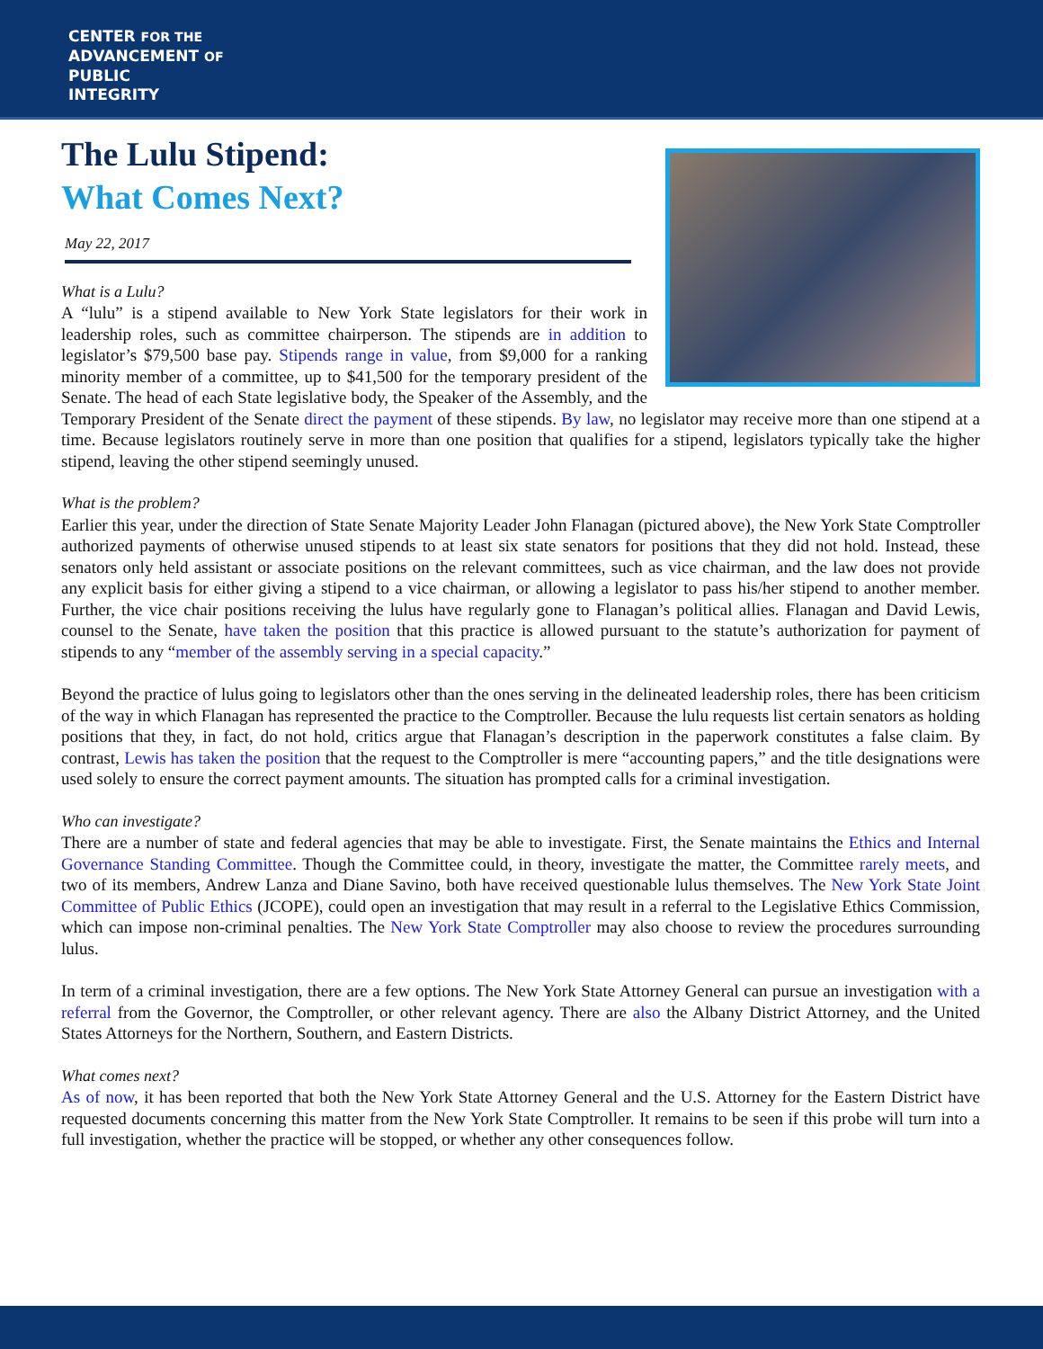CENTER FOR THE
ADVANCEMENT OF
PUBLIC
INTEGRITY
The Lulu Stipend:
What Comes Next?
May 22, 2017
What is a Lulu?
A “lulu” is a stipend available to New York State legislators for their work in leadership roles, such as committee chairperson. The stipends are in addition to legislator’s $79,500 base pay. Stipends range in value, from $9,000 for a ranking minority member of a committee, up to $41,500 for the temporary president of the Senate. The head of each State legislative body, the Speaker of the Assembly, and the Temporary President of the Senate direct the payment of these stipends. By law, no legislator may receive more than one stipend at a time. Because legislators routinely serve in more than one position that qualifies for a stipend, legislators typically take the higher stipend, leaving the other stipend seemingly unused.
What is the problem?
Earlier this year, under the direction of State Senate Majority Leader John Flanagan (pictured above), the New York State Comptroller authorized payments of otherwise unused stipends to at least six state senators for positions that they did not hold. Instead, these senators only held assistant or associate positions on the relevant committees, such as vice chairman, and the law does not provide any explicit basis for either giving a stipend to a vice chairman, or allowing a legislator to pass his/her stipend to another member. Further, the vice chair positions receiving the lulus have regularly gone to Flanagan’s political allies. Flanagan and David Lewis, counsel to the Senate, have taken the position that this practice is allowed pursuant to the statute’s authorization for payment of stipends to any “member of the assembly serving in a special capacity.”
Beyond the practice of lulus going to legislators other than the ones serving in the delineated leadership roles, there has been criticism of the way in which Flanagan has represented the practice to the Comptroller. Because the lulu requests list certain senators as holding positions that they, in fact, do not hold, critics argue that Flanagan’s description in the paperwork constitutes a false claim. By contrast, Lewis has taken the position that the request to the Comptroller is mere “accounting papers,” and the title designations were used solely to ensure the correct payment amounts. The situation has prompted calls for a criminal investigation.
Who can investigate?
There are a number of state and federal agencies that may be able to investigate. First, the Senate maintains the Ethics and Internal Governance Standing Committee. Though the Committee could, in theory, investigate the matter, the Committee rarely meets, and two of its members, Andrew Lanza and Diane Savino, both have received questionable lulus themselves. The New York State Joint Committee of Public Ethics (JCOPE), could open an investigation that may result in a referral to the Legislative Ethics Commission, which can impose non-criminal penalties. The New York State Comptroller may also choose to review the procedures surrounding lulus.
In term of a criminal investigation, there are a few options. The New York State Attorney General can pursue an investigation with a referral from the Governor, the Comptroller, or other relevant agency. There are also the Albany District Attorney, and the United States Attorneys for the Northern, Southern, and Eastern Districts.
What comes next?
As of now, it has been reported that both the New York State Attorney General and the U.S. Attorney for the Eastern District have requested documents concerning this matter from the New York State Comptroller. It remains to be seen if this probe will turn into a full investigation, whether the practice will be stopped, or whether any other consequences follow.